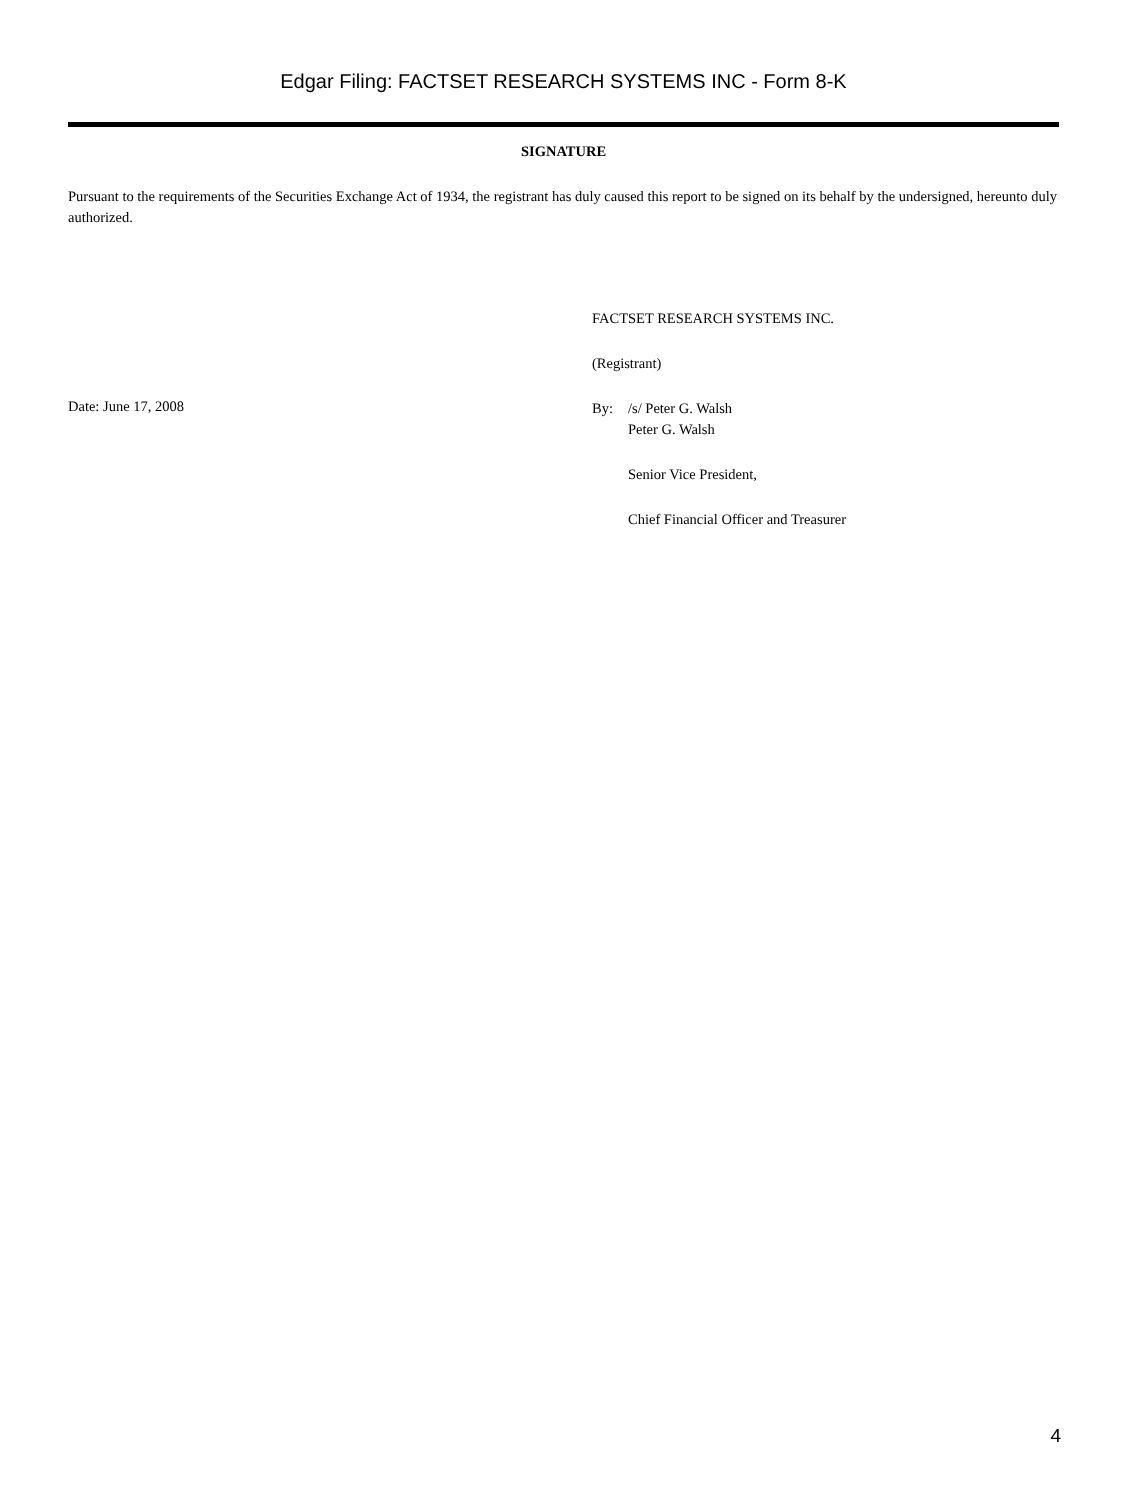Edgar Filing: FACTSET RESEARCH SYSTEMS INC - Form 8-K
SIGNATURE
Pursuant to the requirements of the Securities Exchange Act of 1934, the registrant has duly caused this report to be signed on its behalf by the undersigned, hereunto duly authorized.
Date: June 17, 2008
FACTSET RESEARCH SYSTEMS INC.
(Registrant)
By: /s/ Peter G. Walsh
Peter G. Walsh
Senior Vice President,
Chief Financial Officer and Treasurer
4